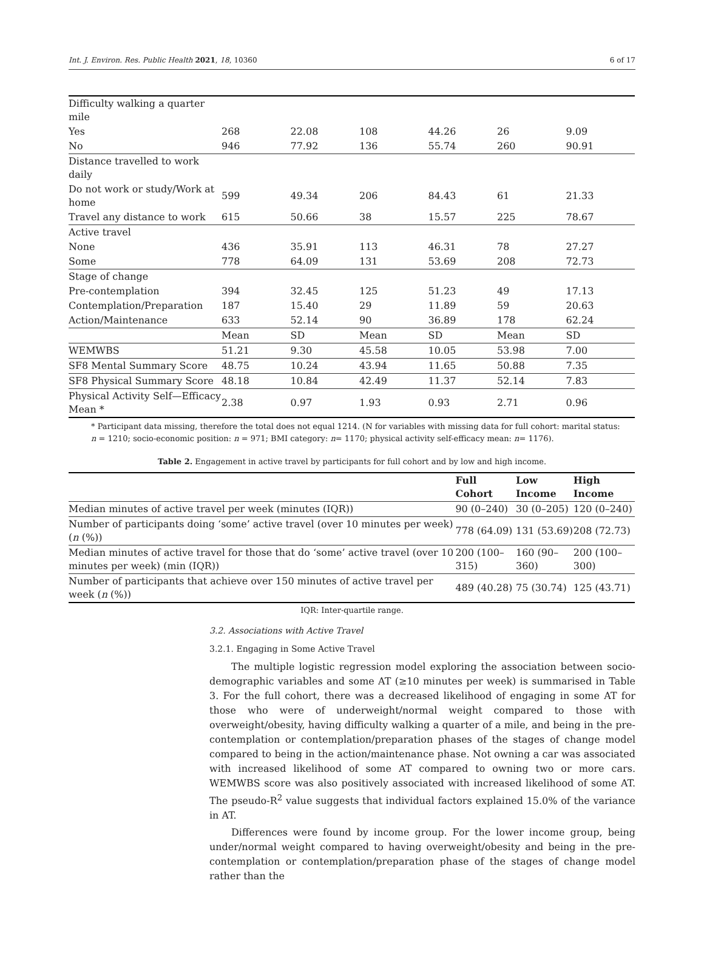Int. J. Environ. Res. Public Health 2021, 18, 10360 6 of 17
| Difficulty walking a quarter mile | | | | | | |
| Yes | 268 | 22.08 | 108 | 44.26 | 26 | 9.09 |
| No | 946 | 77.92 | 136 | 55.74 | 260 | 90.91 |
| Distance travelled to work daily | | | | | | |
| Do not work or study/Work at home | 599 | 49.34 | 206 | 84.43 | 61 | 21.33 |
| Travel any distance to work | 615 | 50.66 | 38 | 15.57 | 225 | 78.67 |
| Active travel | | | | | | |
| None | 436 | 35.91 | 113 | 46.31 | 78 | 27.27 |
| Some | 778 | 64.09 | 131 | 53.69 | 208 | 72.73 |
| Stage of change | | | | | | |
| Pre-contemplation | 394 | 32.45 | 125 | 51.23 | 49 | 17.13 |
| Contemplation/Preparation | 187 | 15.40 | 29 | 11.89 | 59 | 20.63 |
| Action/Maintenance | 633 | 52.14 | 90 | 36.89 | 178 | 62.24 |
| | Mean | SD | Mean | SD | Mean | SD |
| WEMWBS | 51.21 | 9.30 | 45.58 | 10.05 | 53.98 | 7.00 |
| SF8 Mental Summary Score | 48.75 | 10.24 | 43.94 | 11.65 | 50.88 | 7.35 |
| SF8 Physical Summary Score | 48.18 | 10.84 | 42.49 | 11.37 | 52.14 | 7.83 |
| Physical Activity Self—Efficacy Mean * | 2.38 | 0.97 | 1.93 | 0.93 | 2.71 | 0.96 |
* Participant data missing, therefore the total does not equal 1214. (N for variables with missing data for full cohort: marital status: n = 1210; socio-economic position: n = 971; BMI category: n= 1170; physical activity self-efficacy mean: n= 1176).
Table 2. Engagement in active travel by participants for full cohort and by low and high income.
| | Full Cohort | Low Income | High Income |
| --- | --- | --- | --- |
| Median minutes of active travel per week (minutes (IQR)) | 90 (0–240) | 30 (0–205) | 120 (0–240) |
| Number of participants doing ‘some’ active travel (over 10 minutes per week) ( n (%)) | 778 (64.09) | 131 (53.69) | 208 (72.73) |
| Median minutes of active travel for those that do ‘some’ active travel (over 10 minutes per week) (min (IQR)) | 200 (100–315) | 160 (90–360) | 200 (100–300) |
| Number of participants that achieve over 150 minutes of active travel per week ( n (%)) | 489 (40.28) | 75 (30.74) | 125 (43.71) |
IQR: Inter-quartile range.
3.2. Associations with Active Travel
3.2.1. Engaging in Some Active Travel
The multiple logistic regression model exploring the association between socio-demographic variables and some AT (≥10 minutes per week) is summarised in Table 3. For the full cohort, there was a decreased likelihood of engaging in some AT for those who were of underweight/normal weight compared to those with overweight/obesity, having difficulty walking a quarter of a mile, and being in the pre-contemplation or contemplation/preparation phases of the stages of change model compared to being in the action/maintenance phase. Not owning a car was associated with increased likelihood of some AT compared to owning two or more cars. WEMWBS score was also positively associated with increased likelihood of some AT. The pseudo-R<sup>2</sup> value suggests that individual factors explained 15.0% of the variance in AT.
Differences were found by income group. For the lower income group, being under/normal weight compared to having overweight/obesity and being in the pre-contemplation or contemplation/preparation phase of the stages of change model rather than the